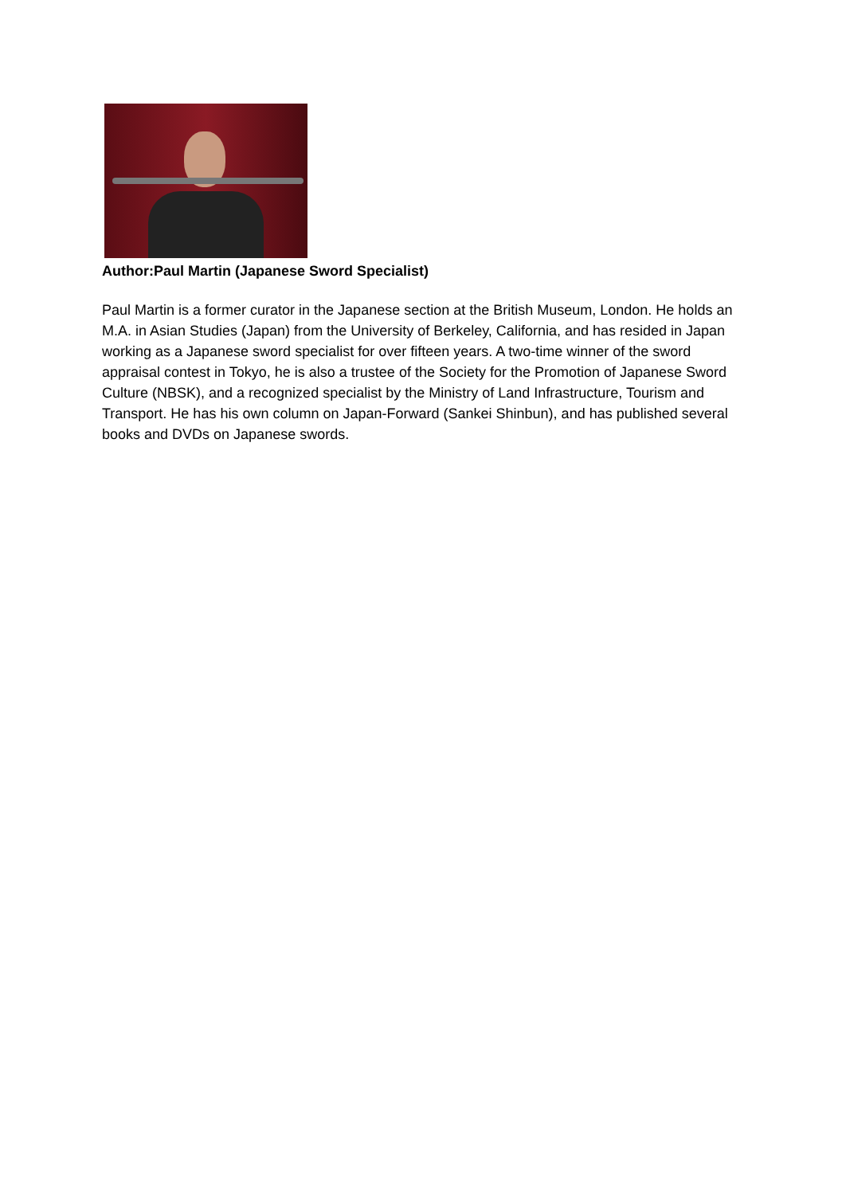Author:Paul Martin (Japanese Sword Specialist)
Paul Martin is a former curator in the Japanese section at the British Museum, London. He holds an M.A. in Asian Studies (Japan) from the University of Berkeley, California, and has resided in Japan working as a Japanese sword specialist for over fifteen years. A two-time winner of the sword appraisal contest in Tokyo, he is also a trustee of the Society for the Promotion of Japanese Sword Culture (NBSK), and a recognized specialist by the Ministry of Land Infrastructure, Tourism and Transport. He has his own column on Japan-Forward (Sankei Shinbun), and has published several books and DVDs on Japanese swords.